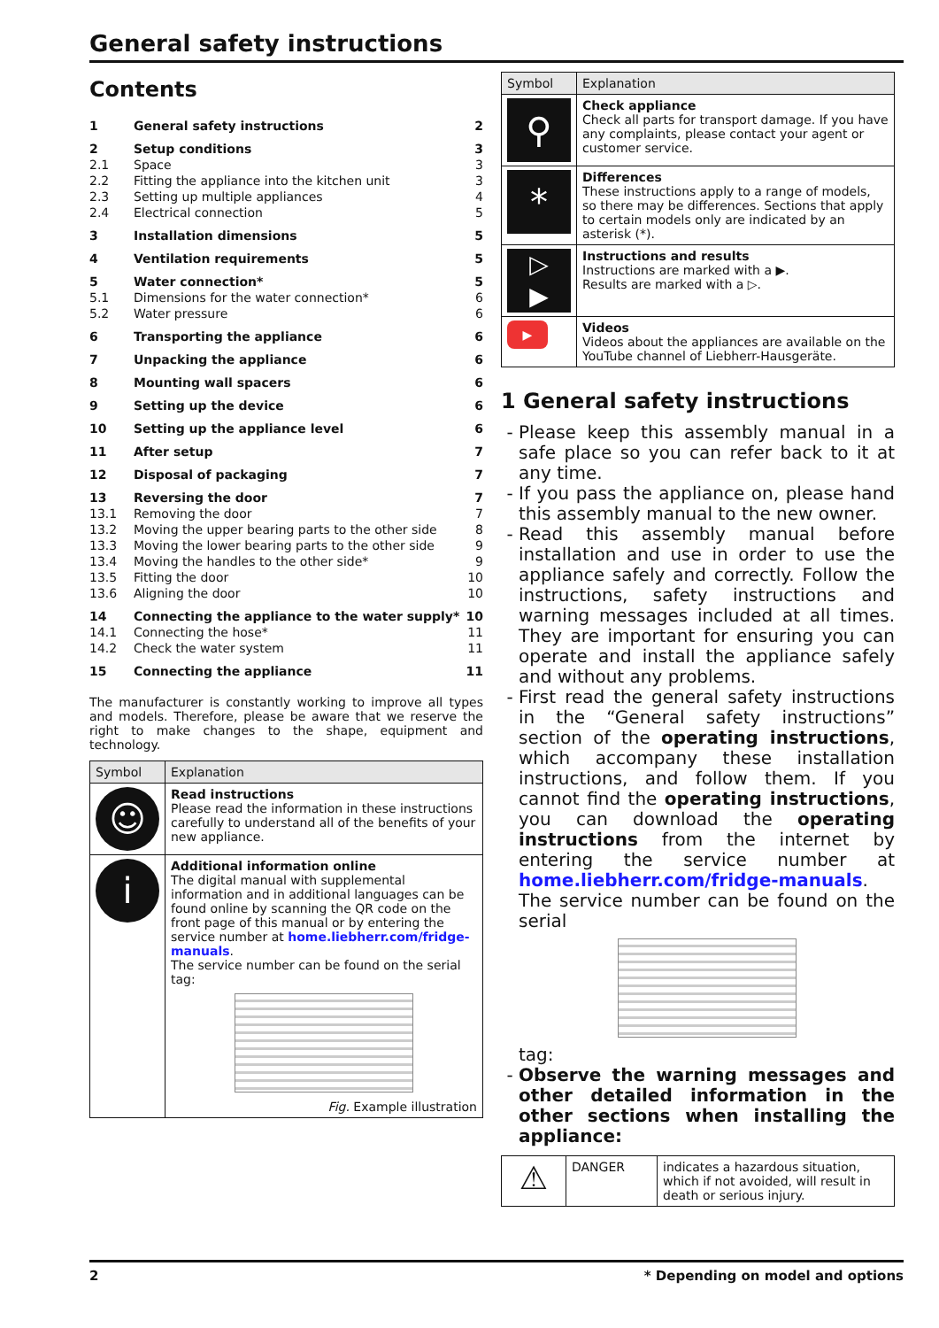General safety instructions
Contents
| 1 | General safety instructions | 2 |
| 2 | Setup conditions | 3 |
| 2.1 | Space | 3 |
| 2.2 | Fitting the appliance into the kitchen unit | 3 |
| 2.3 | Setting up multiple appliances | 4 |
| 2.4 | Electrical connection | 5 |
| 3 | Installation dimensions | 5 |
| 4 | Ventilation requirements | 5 |
| 5 | Water connection* | 5 |
| 5.1 | Dimensions for the water connection* | 6 |
| 5.2 | Water pressure | 6 |
| 6 | Transporting the appliance | 6 |
| 7 | Unpacking the appliance | 6 |
| 8 | Mounting wall spacers | 6 |
| 9 | Setting up the device | 6 |
| 10 | Setting up the appliance level | 6 |
| 11 | After setup | 7 |
| 12 | Disposal of packaging | 7 |
| 13 | Reversing the door | 7 |
| 13.1 | Removing the door | 7 |
| 13.2 | Moving the upper bearing parts to the other side | 8 |
| 13.3 | Moving the lower bearing parts to the other side | 9 |
| 13.4 | Moving the handles to the other side* | 9 |
| 13.5 | Fitting the door | 10 |
| 13.6 | Aligning the door | 10 |
| 14 | Connecting the appliance to the water supply* | 10 |
| 14.1 | Connecting the hose* | 11 |
| 14.2 | Check the water system | 11 |
| 15 | Connecting the appliance | 11 |
The manufacturer is constantly working to improve all types and models. Therefore, please be aware that we reserve the right to make changes to the shape, equipment and technology.
| Symbol | Explanation |
| --- | --- |
| ☺ | Read instructions Please read the information in these instructions carefully to understand all of the benefits of your new appliance. |
| i | Additional information online The digital manual with supplemental information and in additional languages can be found online by scanning the QR code on the front page of this manual or by entering the service number at home.liebherr.com/fridge-manuals . The service number can be found on the serial tag: Fig. Example illustration |
| Symbol | Explanation |
| --- | --- |
| ⚲ | Check appliance Check all parts for transport damage. If you have any complaints, please contact your agent or customer service. |
| * | Differences These instructions apply to a range of models, so there may be differences. Sections that apply to certain models only are indicated by an asterisk (*). |
| ▷ ▶ | Instructions and results Instructions are marked with a ▶. Results are marked with a ▷. |
| ▶ | Videos Videos about the appliances are available on the YouTube channel of Liebherr-Hausgeräte. |
1 General safety instructions
Please keep this assembly manual in a safe place so you can refer back to it at any time.
If you pass the appliance on, please hand this assembly manual to the new owner.
Read this assembly manual before installation and use in order to use the appliance safely and correctly. Follow the instructions, safety instructions and warning messages included at all times. They are important for ensuring you can operate and install the appliance safely and without any problems.
First read the general safety instructions in the “General safety instructions” section of the operating instructions, which accompany these installation instructions, and follow them. If you cannot find the operating instructions, you can download the operating instructions from the internet by entering the service number at home.liebherr.com/fridge-manuals. The service number can be found on the serial
tag:
Observe the warning messages and other detailed information in the other sections when installing the appliance:
| ⚠ | DANGER | indicates a hazardous situation, which if not avoided, will result in death or serious injury. |
2 * Depending on model and options